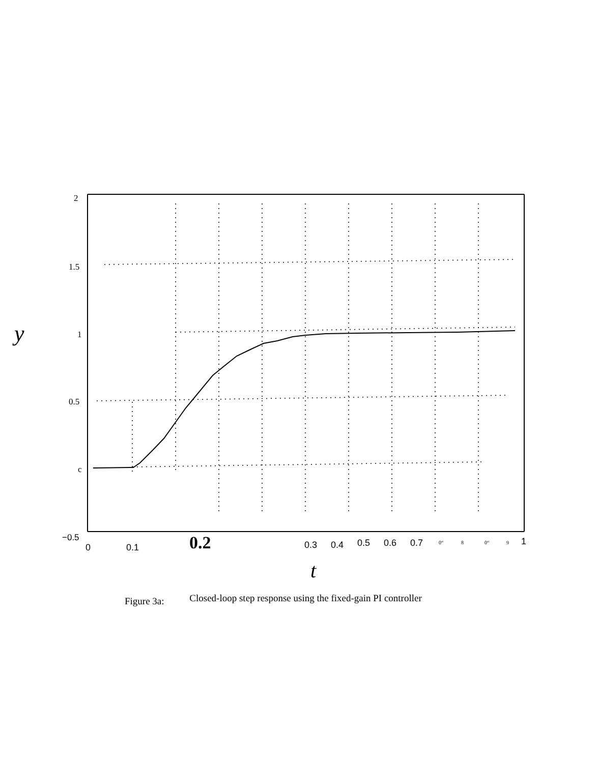2
1.5
1
0.5
c
−0.5
y
0
0.1
0.3
0.4
0.5
0.6
0.7
1
0.2
0“
8
0“
9
t
Figure 3a: Closed-loop step response using the fixed-gain PI controller